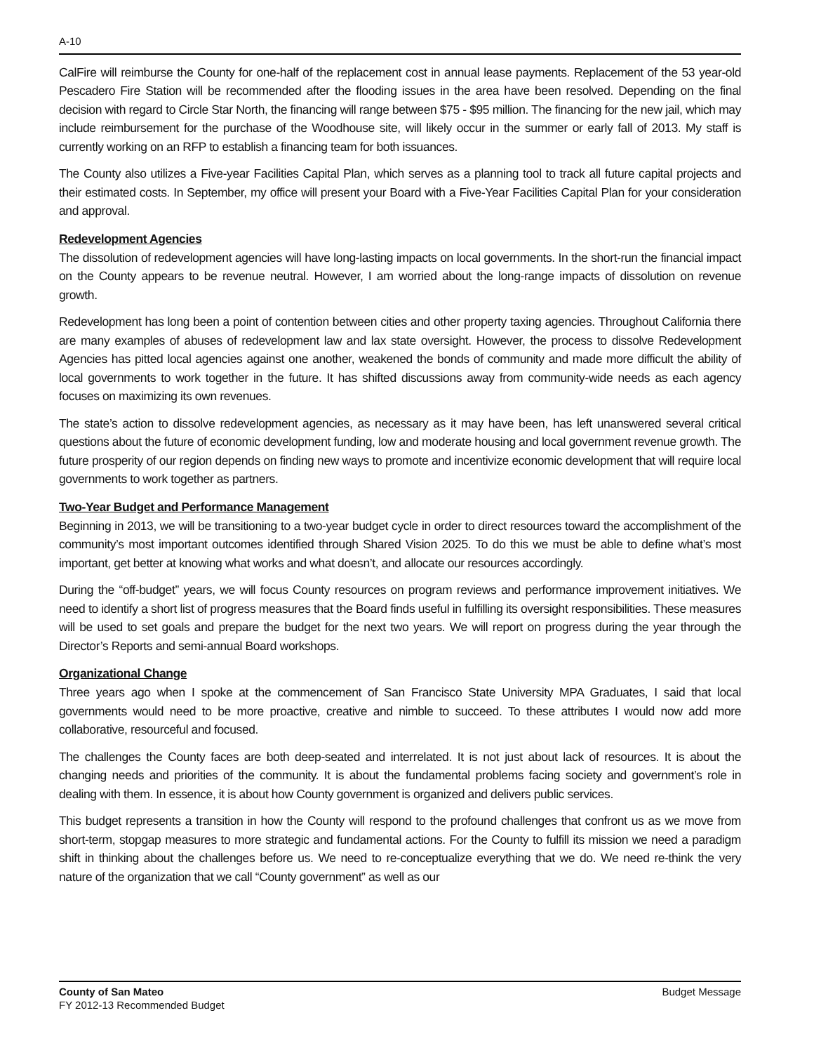A-10
CalFire will reimburse the County for one-half of the replacement cost in annual lease payments. Replacement of the 53 year-old Pescadero Fire Station will be recommended after the flooding issues in the area have been resolved. Depending on the final decision with regard to Circle Star North, the financing will range between $75 - $95 million. The financing for the new jail, which may include reimbursement for the purchase of the Woodhouse site, will likely occur in the summer or early fall of 2013. My staff is currently working on an RFP to establish a financing team for both issuances.
The County also utilizes a Five-year Facilities Capital Plan, which serves as a planning tool to track all future capital projects and their estimated costs. In September, my office will present your Board with a Five-Year Facilities Capital Plan for your consideration and approval.
Redevelopment Agencies
The dissolution of redevelopment agencies will have long-lasting impacts on local governments. In the short-run the financial impact on the County appears to be revenue neutral. However, I am worried about the long-range impacts of dissolution on revenue growth.
Redevelopment has long been a point of contention between cities and other property taxing agencies. Throughout California there are many examples of abuses of redevelopment law and lax state oversight. However, the process to dissolve Redevelopment Agencies has pitted local agencies against one another, weakened the bonds of community and made more difficult the ability of local governments to work together in the future. It has shifted discussions away from community-wide needs as each agency focuses on maximizing its own revenues.
The state’s action to dissolve redevelopment agencies, as necessary as it may have been, has left unanswered several critical questions about the future of economic development funding, low and moderate housing and local government revenue growth. The future prosperity of our region depends on finding new ways to promote and incentivize economic development that will require local governments to work together as partners.
Two-Year Budget and Performance Management
Beginning in 2013, we will be transitioning to a two-year budget cycle in order to direct resources toward the accomplishment of the community’s most important outcomes identified through Shared Vision 2025. To do this we must be able to define what’s most important, get better at knowing what works and what doesn’t, and allocate our resources accordingly.
During the “off-budget” years, we will focus County resources on program reviews and performance improvement initiatives. We need to identify a short list of progress measures that the Board finds useful in fulfilling its oversight responsibilities. These measures will be used to set goals and prepare the budget for the next two years. We will report on progress during the year through the Director’s Reports and semi-annual Board workshops.
Organizational Change
Three years ago when I spoke at the commencement of San Francisco State University MPA Graduates, I said that local governments would need to be more proactive, creative and nimble to succeed. To these attributes I would now add more collaborative, resourceful and focused.
The challenges the County faces are both deep-seated and interrelated. It is not just about lack of resources. It is about the changing needs and priorities of the community. It is about the fundamental problems facing society and government’s role in dealing with them. In essence, it is about how County government is organized and delivers public services.
This budget represents a transition in how the County will respond to the profound challenges that confront us as we move from short-term, stopgap measures to more strategic and fundamental actions. For the County to fulfill its mission we need a paradigm shift in thinking about the challenges before us. We need to re-conceptualize everything that we do. We need re-think the very nature of the organization that we call “County government” as well as our
County of San Mateo
FY 2012-13 Recommended Budget
Budget Message